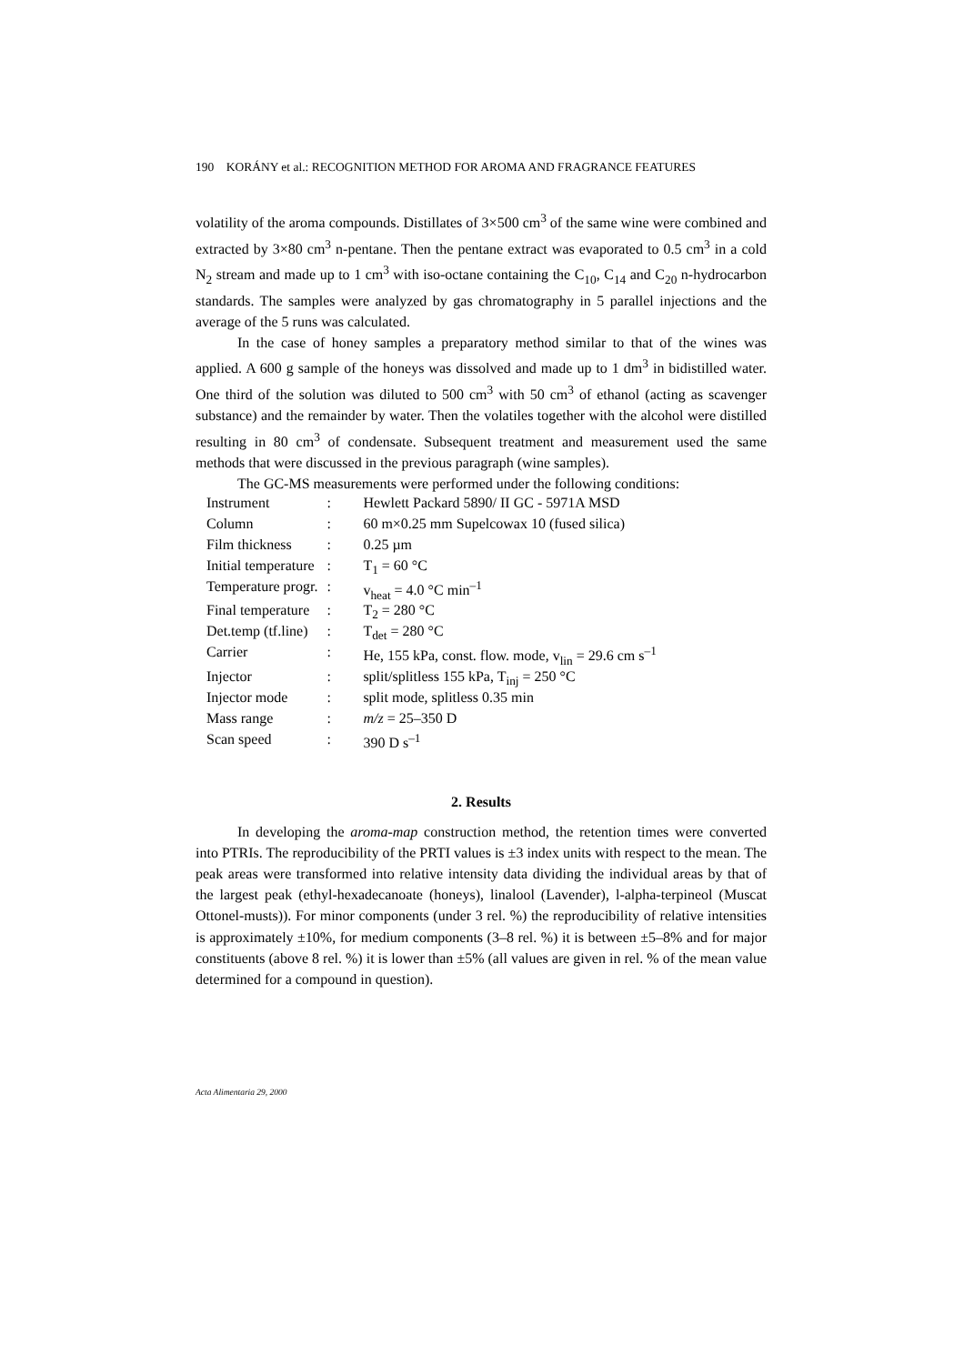190 KORÁNY et al.: RECOGNITION METHOD FOR AROMA AND FRAGRANCE FEATURES
volatility of the aroma compounds. Distillates of 3×500 cm<sup>3</sup> of the same wine were combined and extracted by 3×80 cm<sup>3</sup> n-pentane. Then the pentane extract was evaporated to 0.5 cm<sup>3</sup> in a cold N<sub>2</sub> stream and made up to 1 cm<sup>3</sup> with iso-octane containing the C<sub>10</sub>, C<sub>14</sub> and C<sub>20</sub> n-hydrocarbon standards. The samples were analyzed by gas chromatography in 5 parallel injections and the average of the 5 runs was calculated.
In the case of honey samples a preparatory method similar to that of the wines was applied. A 600 g sample of the honeys was dissolved and made up to 1 dm<sup>3</sup> in bidistilled water. One third of the solution was diluted to 500 cm<sup>3</sup> with 50 cm<sup>3</sup> of ethanol (acting as scavenger substance) and the remainder by water. Then the volatiles together with the alcohol were distilled resulting in 80 cm<sup>3</sup> of condensate. Subsequent treatment and measurement used the same methods that were discussed in the previous paragraph (wine samples).
The GC-MS measurements were performed under the following conditions:
| Instrument | : | Hewlett Packard 5890/ II GC - 5971A MSD |
| Column | : | 60 m×0.25 mm Supelcowax 10 (fused silica) |
| Film thickness | : | 0.25 µm |
| Initial temperature | : | T<sub>1</sub> = 60 °C |
| Temperature progr. | : | v<sub>heat</sub> = 4.0 °C min<sup>–1</sup> |
| Final temperature | : | T<sub>2</sub> = 280 °C |
| Det.temp (tf.line) | : | T<sub>det</sub> = 280 °C |
| Carrier | : | He, 155 kPa, const. flow. mode, v<sub>lin</sub> = 29.6 cm s<sup>–1</sup> |
| Injector | : | split/splitless 155 kPa, T<sub>inj</sub> = 250 °C |
| Injector mode | : | split mode, splitless 0.35 min |
| Mass range | : | m/z = 25–350 D |
| Scan speed | : | 390 D s<sup>–1</sup> |
2. Results
In developing the aroma-map construction method, the retention times were converted into PTRIs. The reproducibility of the PRTI values is ±3 index units with respect to the mean. The peak areas were transformed into relative intensity data dividing the individual areas by that of the largest peak (ethyl-hexadecanoate (honeys), linalool (Lavender), l-alpha-terpineol (Muscat Ottonel-musts)). For minor components (under 3 rel. %) the reproducibility of relative intensities is approximately ±10%, for medium components (3–8 rel. %) it is between ±5–8% and for major constituents (above 8 rel. %) it is lower than ±5% (all values are given in rel. % of the mean value determined for a compound in question).
Acta Alimentaria 29, 2000